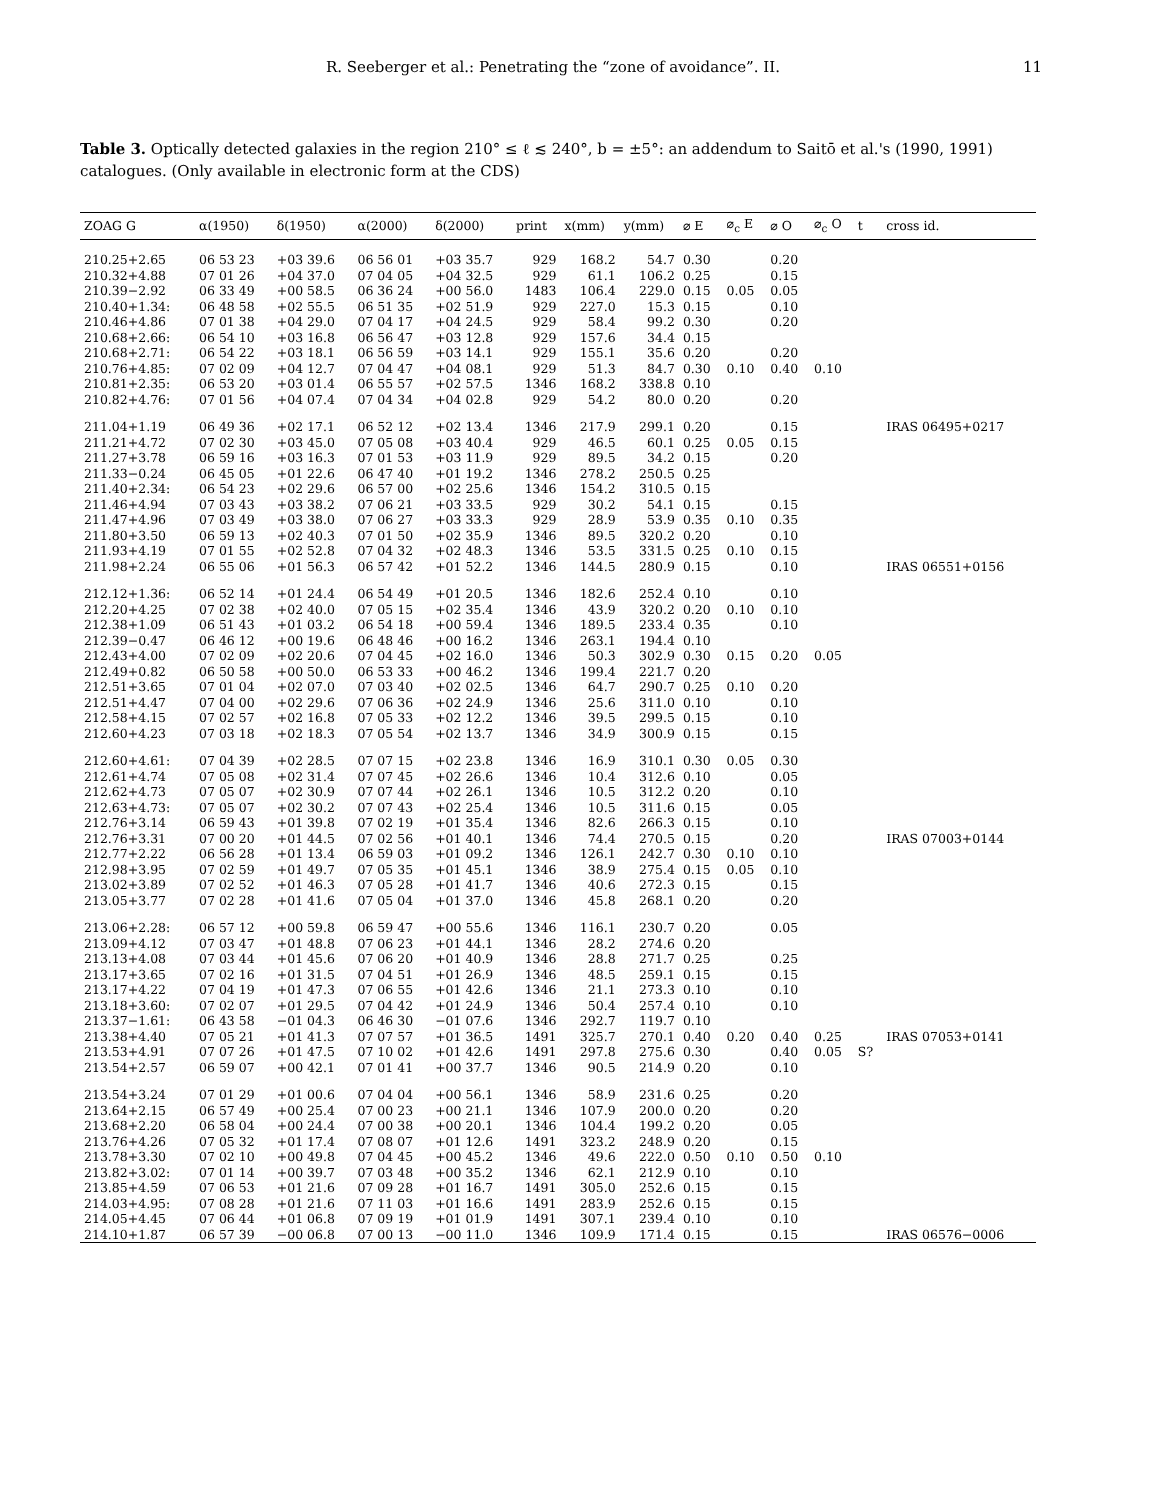R. Seeberger et al.: Penetrating the “zone of avoidance”. II. 11
Table 3. Optically detected galaxies in the region 210° ≤ ℓ ≲ 240°, b = ±5°: an addendum to Saitō et al.'s (1990, 1991) catalogues. (Only available in electronic form at the CDS)
| ZOAG G | α(1950) | δ(1950) | α(2000) | δ(2000) | print | x(mm) | y(mm) | ⌀ E | ⌀<sub>c</sub> E | ⌀ O | ⌀<sub>c</sub> O | t | cross id. |
| --- | --- | --- | --- | --- | --- | --- | --- | --- | --- | --- | --- | --- | --- |
| 210.25+2.65 | 06 53 23 | +03 39.6 | 06 56 01 | +03 35.7 | 929 | 168.2 | 54.7 | 0.30 | | 0.20 | | | |
| 210.32+4.88 | 07 01 26 | +04 37.0 | 07 04 05 | +04 32.5 | 929 | 61.1 | 106.2 | 0.25 | | 0.15 | | | |
| 210.39−2.92 | 06 33 49 | +00 58.5 | 06 36 24 | +00 56.0 | 1483 | 106.4 | 229.0 | 0.15 | 0.05 | 0.05 | | | |
| 210.40+1.34: | 06 48 58 | +02 55.5 | 06 51 35 | +02 51.9 | 929 | 227.0 | 15.3 | 0.15 | | 0.10 | | | |
| 210.46+4.86 | 07 01 38 | +04 29.0 | 07 04 17 | +04 24.5 | 929 | 58.4 | 99.2 | 0.30 | | 0.20 | | | |
| 210.68+2.66: | 06 54 10 | +03 16.8 | 06 56 47 | +03 12.8 | 929 | 157.6 | 34.4 | 0.15 | | | | | |
| 210.68+2.71: | 06 54 22 | +03 18.1 | 06 56 59 | +03 14.1 | 929 | 155.1 | 35.6 | 0.20 | | 0.20 | | | |
| 210.76+4.85: | 07 02 09 | +04 12.7 | 07 04 47 | +04 08.1 | 929 | 51.3 | 84.7 | 0.30 | 0.10 | 0.40 | 0.10 | | |
| 210.81+2.35: | 06 53 20 | +03 01.4 | 06 55 57 | +02 57.5 | 1346 | 168.2 | 338.8 | 0.10 | | | | | |
| 210.82+4.76: | 07 01 56 | +04 07.4 | 07 04 34 | +04 02.8 | 929 | 54.2 | 80.0 | 0.20 | | 0.20 | | | |
| 211.04+1.19 | 06 49 36 | +02 17.1 | 06 52 12 | +02 13.4 | 1346 | 217.9 | 299.1 | 0.20 | | 0.15 | | | IRAS 06495+0217 |
| 211.21+4.72 | 07 02 30 | +03 45.0 | 07 05 08 | +03 40.4 | 929 | 46.5 | 60.1 | 0.25 | 0.05 | 0.15 | | | |
| 211.27+3.78 | 06 59 16 | +03 16.3 | 07 01 53 | +03 11.9 | 929 | 89.5 | 34.2 | 0.15 | | 0.20 | | | |
| 211.33−0.24 | 06 45 05 | +01 22.6 | 06 47 40 | +01 19.2 | 1346 | 278.2 | 250.5 | 0.25 | | | | | |
| 211.40+2.34: | 06 54 23 | +02 29.6 | 06 57 00 | +02 25.6 | 1346 | 154.2 | 310.5 | 0.15 | | | | | |
| 211.46+4.94 | 07 03 43 | +03 38.2 | 07 06 21 | +03 33.5 | 929 | 30.2 | 54.1 | 0.15 | | 0.15 | | | |
| 211.47+4.96 | 07 03 49 | +03 38.0 | 07 06 27 | +03 33.3 | 929 | 28.9 | 53.9 | 0.35 | 0.10 | 0.35 | | | |
| 211.80+3.50 | 06 59 13 | +02 40.3 | 07 01 50 | +02 35.9 | 1346 | 89.5 | 320.2 | 0.20 | | 0.10 | | | |
| 211.93+4.19 | 07 01 55 | +02 52.8 | 07 04 32 | +02 48.3 | 1346 | 53.5 | 331.5 | 0.25 | 0.10 | 0.15 | | | |
| 211.98+2.24 | 06 55 06 | +01 56.3 | 06 57 42 | +01 52.2 | 1346 | 144.5 | 280.9 | 0.15 | | 0.10 | | | IRAS 06551+0156 |
| 212.12+1.36: | 06 52 14 | +01 24.4 | 06 54 49 | +01 20.5 | 1346 | 182.6 | 252.4 | 0.10 | | 0.10 | | | |
| 212.20+4.25 | 07 02 38 | +02 40.0 | 07 05 15 | +02 35.4 | 1346 | 43.9 | 320.2 | 0.20 | 0.10 | 0.10 | | | |
| 212.38+1.09 | 06 51 43 | +01 03.2 | 06 54 18 | +00 59.4 | 1346 | 189.5 | 233.4 | 0.35 | | 0.10 | | | |
| 212.39−0.47 | 06 46 12 | +00 19.6 | 06 48 46 | +00 16.2 | 1346 | 263.1 | 194.4 | 0.10 | | | | | |
| 212.43+4.00 | 07 02 09 | +02 20.6 | 07 04 45 | +02 16.0 | 1346 | 50.3 | 302.9 | 0.30 | 0.15 | 0.20 | 0.05 | | |
| 212.49+0.82 | 06 50 58 | +00 50.0 | 06 53 33 | +00 46.2 | 1346 | 199.4 | 221.7 | 0.20 | | | | | |
| 212.51+3.65 | 07 01 04 | +02 07.0 | 07 03 40 | +02 02.5 | 1346 | 64.7 | 290.7 | 0.25 | 0.10 | 0.20 | | | |
| 212.51+4.47 | 07 04 00 | +02 29.6 | 07 06 36 | +02 24.9 | 1346 | 25.6 | 311.0 | 0.10 | | 0.10 | | | |
| 212.58+4.15 | 07 02 57 | +02 16.8 | 07 05 33 | +02 12.2 | 1346 | 39.5 | 299.5 | 0.15 | | 0.10 | | | |
| 212.60+4.23 | 07 03 18 | +02 18.3 | 07 05 54 | +02 13.7 | 1346 | 34.9 | 300.9 | 0.15 | | 0.15 | | | |
| 212.60+4.61: | 07 04 39 | +02 28.5 | 07 07 15 | +02 23.8 | 1346 | 16.9 | 310.1 | 0.30 | 0.05 | 0.30 | | | |
| 212.61+4.74 | 07 05 08 | +02 31.4 | 07 07 45 | +02 26.6 | 1346 | 10.4 | 312.6 | 0.10 | | 0.05 | | | |
| 212.62+4.73 | 07 05 07 | +02 30.9 | 07 07 44 | +02 26.1 | 1346 | 10.5 | 312.2 | 0.20 | | 0.10 | | | |
| 212.63+4.73: | 07 05 07 | +02 30.2 | 07 07 43 | +02 25.4 | 1346 | 10.5 | 311.6 | 0.15 | | 0.05 | | | |
| 212.76+3.14 | 06 59 43 | +01 39.8 | 07 02 19 | +01 35.4 | 1346 | 82.6 | 266.3 | 0.15 | | 0.10 | | | |
| 212.76+3.31 | 07 00 20 | +01 44.5 | 07 02 56 | +01 40.1 | 1346 | 74.4 | 270.5 | 0.15 | | 0.20 | | | IRAS 07003+0144 |
| 212.77+2.22 | 06 56 28 | +01 13.4 | 06 59 03 | +01 09.2 | 1346 | 126.1 | 242.7 | 0.30 | 0.10 | 0.10 | | | |
| 212.98+3.95 | 07 02 59 | +01 49.7 | 07 05 35 | +01 45.1 | 1346 | 38.9 | 275.4 | 0.15 | 0.05 | 0.10 | | | |
| 213.02+3.89 | 07 02 52 | +01 46.3 | 07 05 28 | +01 41.7 | 1346 | 40.6 | 272.3 | 0.15 | | 0.15 | | | |
| 213.05+3.77 | 07 02 28 | +01 41.6 | 07 05 04 | +01 37.0 | 1346 | 45.8 | 268.1 | 0.20 | | 0.20 | | | |
| 213.06+2.28: | 06 57 12 | +00 59.8 | 06 59 47 | +00 55.6 | 1346 | 116.1 | 230.7 | 0.20 | | 0.05 | | | |
| 213.09+4.12 | 07 03 47 | +01 48.8 | 07 06 23 | +01 44.1 | 1346 | 28.2 | 274.6 | 0.20 | | | | | |
| 213.13+4.08 | 07 03 44 | +01 45.6 | 07 06 20 | +01 40.9 | 1346 | 28.8 | 271.7 | 0.25 | | 0.25 | | | |
| 213.17+3.65 | 07 02 16 | +01 31.5 | 07 04 51 | +01 26.9 | 1346 | 48.5 | 259.1 | 0.15 | | 0.15 | | | |
| 213.17+4.22 | 07 04 19 | +01 47.3 | 07 06 55 | +01 42.6 | 1346 | 21.1 | 273.3 | 0.10 | | 0.10 | | | |
| 213.18+3.60: | 07 02 07 | +01 29.5 | 07 04 42 | +01 24.9 | 1346 | 50.4 | 257.4 | 0.10 | | 0.10 | | | |
| 213.37−1.61: | 06 43 58 | −01 04.3 | 06 46 30 | −01 07.6 | 1346 | 292.7 | 119.7 | 0.10 | | | | | |
| 213.38+4.40 | 07 05 21 | +01 41.3 | 07 07 57 | +01 36.5 | 1491 | 325.7 | 270.1 | 0.40 | 0.20 | 0.40 | 0.25 | | IRAS 07053+0141 |
| 213.53+4.91 | 07 07 26 | +01 47.5 | 07 10 02 | +01 42.6 | 1491 | 297.8 | 275.6 | 0.30 | | 0.40 | 0.05 | S? | |
| 213.54+2.57 | 06 59 07 | +00 42.1 | 07 01 41 | +00 37.7 | 1346 | 90.5 | 214.9 | 0.20 | | 0.10 | | | |
| 213.54+3.24 | 07 01 29 | +01 00.6 | 07 04 04 | +00 56.1 | 1346 | 58.9 | 231.6 | 0.25 | | 0.20 | | | |
| 213.64+2.15 | 06 57 49 | +00 25.4 | 07 00 23 | +00 21.1 | 1346 | 107.9 | 200.0 | 0.20 | | 0.20 | | | |
| 213.68+2.20 | 06 58 04 | +00 24.4 | 07 00 38 | +00 20.1 | 1346 | 104.4 | 199.2 | 0.20 | | 0.05 | | | |
| 213.76+4.26 | 07 05 32 | +01 17.4 | 07 08 07 | +01 12.6 | 1491 | 323.2 | 248.9 | 0.20 | | 0.15 | | | |
| 213.78+3.30 | 07 02 10 | +00 49.8 | 07 04 45 | +00 45.2 | 1346 | 49.6 | 222.0 | 0.50 | 0.10 | 0.50 | 0.10 | | |
| 213.82+3.02: | 07 01 14 | +00 39.7 | 07 03 48 | +00 35.2 | 1346 | 62.1 | 212.9 | 0.10 | | 0.10 | | | |
| 213.85+4.59 | 07 06 53 | +01 21.6 | 07 09 28 | +01 16.7 | 1491 | 305.0 | 252.6 | 0.15 | | 0.15 | | | |
| 214.03+4.95: | 07 08 28 | +01 21.6 | 07 11 03 | +01 16.6 | 1491 | 283.9 | 252.6 | 0.15 | | 0.15 | | | |
| 214.05+4.45 | 07 06 44 | +01 06.8 | 07 09 19 | +01 01.9 | 1491 | 307.1 | 239.4 | 0.10 | | 0.10 | | | |
| 214.10+1.87 | 06 57 39 | −00 06.8 | 07 00 13 | −00 11.0 | 1346 | 109.9 | 171.4 | 0.15 | | 0.15 | | | IRAS 06576−0006 |